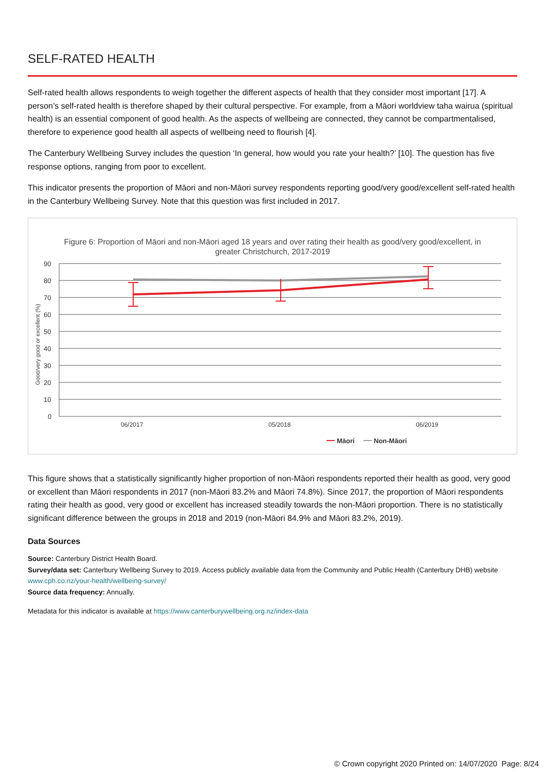SELF-RATED HEALTH
Self-rated health allows respondents to weigh together the different aspects of health that they consider most important [17]. A person’s self-rated health is therefore shaped by their cultural perspective. For example, from a Māori worldview taha wairua (spiritual health) is an essential component of good health. As the aspects of wellbeing are connected, they cannot be compartmentalised, therefore to experience good health all aspects of wellbeing need to flourish [4].
The Canterbury Wellbeing Survey includes the question ‘In general, how would you rate your health?’ [10]. The question has five response options, ranging from poor to excellent.
This indicator presents the proportion of Māori and non-Māori survey respondents reporting good/very good/excellent self-rated health in the Canterbury Wellbeing Survey. Note that this question was first included in 2017.
Figure 6: Proportion of Māori and non-Māori aged 18 years and over rating their health as good/very good/excellent, in greater Christchurch, 2017-2019
90
80
70
60
50
40
30
20
10
0
Good/very good or excellent (%)
06/2017
05/2018
06/2019
Māori
Non-Māori
This figure shows that a statistically significantly higher proportion of non-Māori respondents reported their health as good, very good or excellent than Māori respondents in 2017 (non-Māori 83.2% and Māori 74.8%). Since 2017, the proportion of Māori respondents rating their health as good, very good or excellent has increased steadily towards the non-Māori proportion. There is no statistically significant difference between the groups in 2018 and 2019 (non-Māori 84.9% and Māori 83.2%, 2019).
Data Sources
Source: Canterbury District Health Board.
Survey/data set: Canterbury Wellbeing Survey to 2019. Access publicly available data from the Community and Public Health (Canterbury DHB) website www.cph.co.nz/your-health/wellbeing-survey/
Source data frequency: Annually.
Metadata for this indicator is available at https://www.canterburywellbeing.org.nz/index-data
© Crown copyright 2020 Printed on: 14/07/2020 Page: 8/24